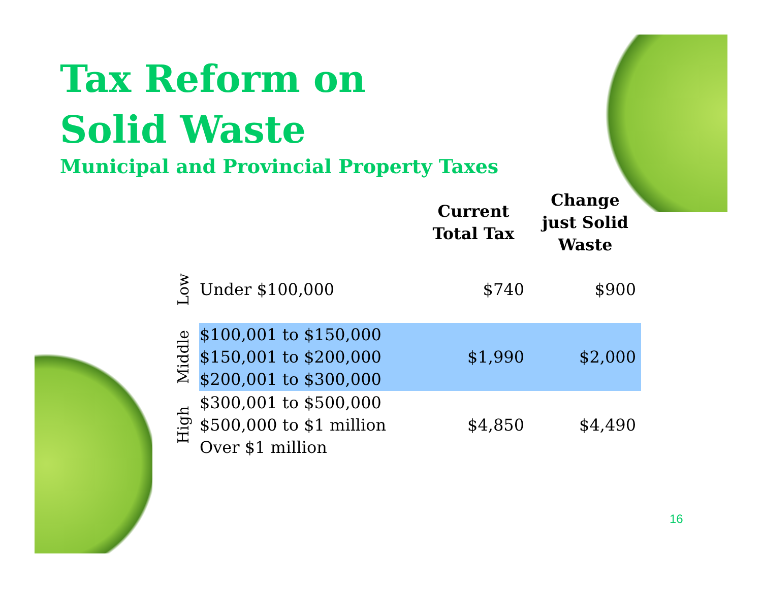Tax Reform on
Solid Waste
Municipal and Provincial Property Taxes
| | | Current Total Tax | Change just Solid Waste |
| --- | --- | --- | --- |
| Low | Under $100,000 | $740 | $900 |
| Middle | $100,001 to $150,000 $150,001 to $200,000 $200,001 to $300,000 | $1,990 | $2,000 |
| High | $300,001 to $500,000 $500,000 to $1 million Over $1 million | $4,850 | $4,490 |
16